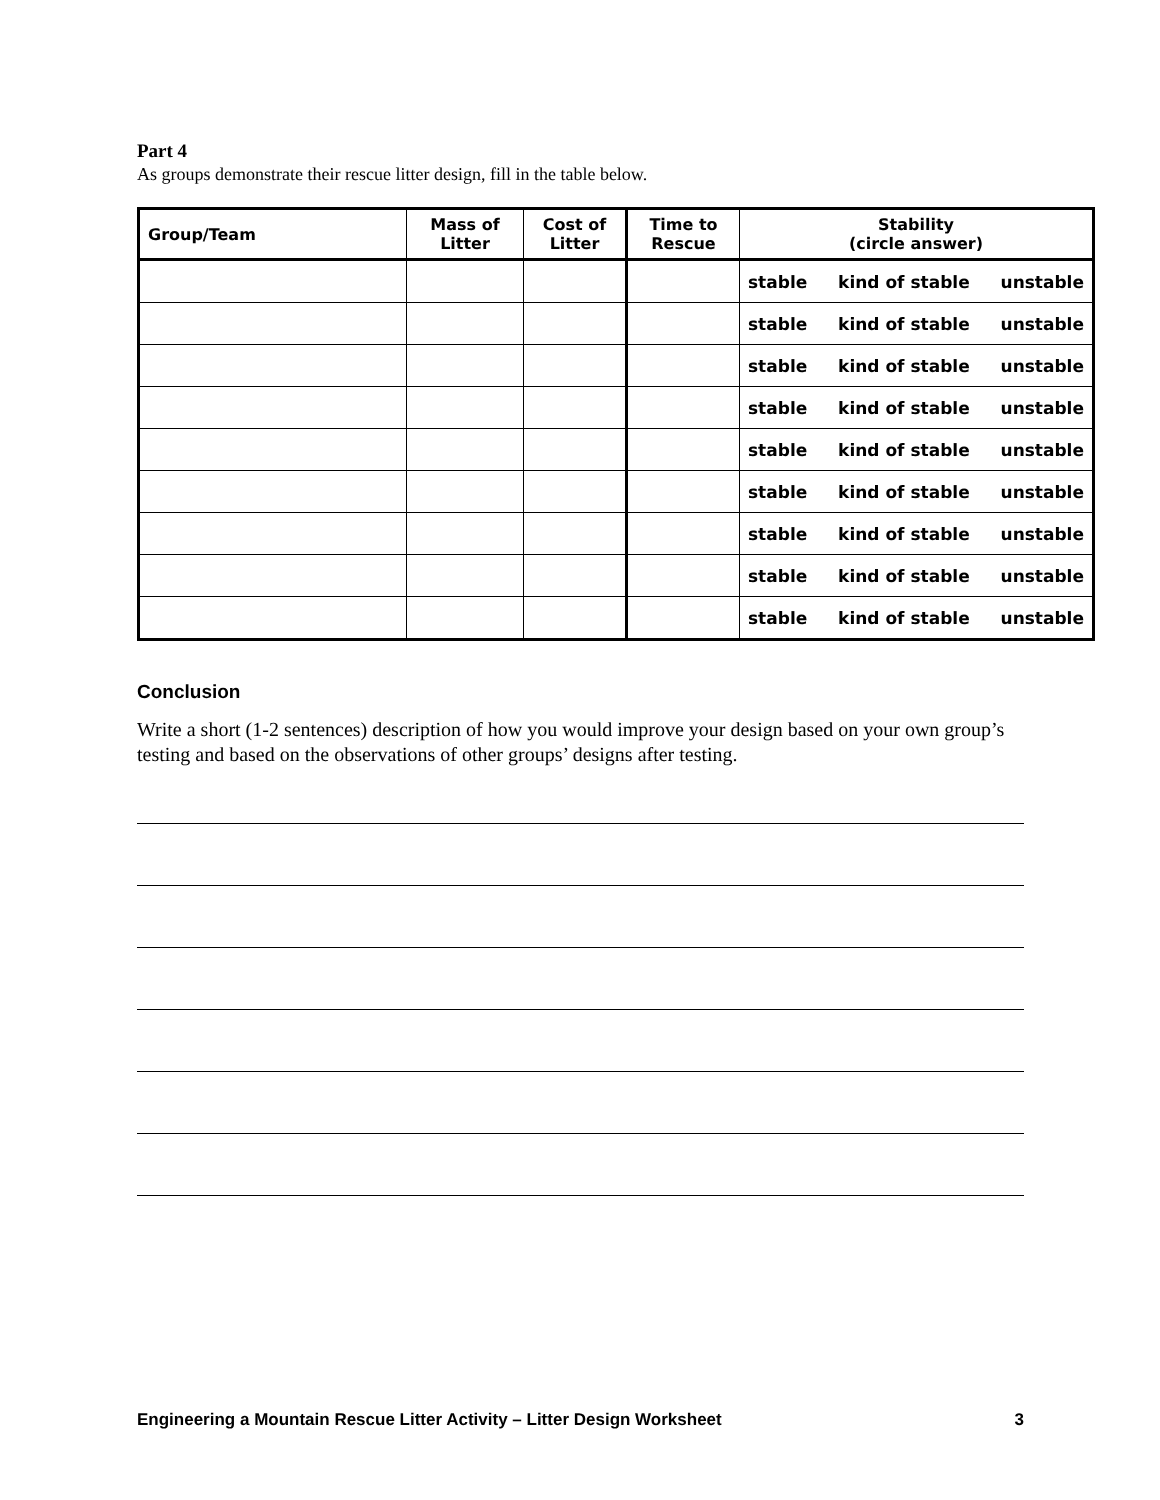Part 4
As groups demonstrate their rescue litter design, fill in the table below.
| Group/Team | Mass of Litter | Cost of Litter | Time to Rescue | Stability (circle answer) |
| --- | --- | --- | --- | --- |
| | | | | stable kind of stable unstable |
| | | | | stable kind of stable unstable |
| | | | | stable kind of stable unstable |
| | | | | stable kind of stable unstable |
| | | | | stable kind of stable unstable |
| | | | | stable kind of stable unstable |
| | | | | stable kind of stable unstable |
| | | | | stable kind of stable unstable |
| | | | | stable kind of stable unstable |
Conclusion
Write a short (1-2 sentences) description of how you would improve your design based on your own group’s testing and based on the observations of other groups’ designs after testing.
Engineering a Mountain Rescue Litter Activity – Litter Design Worksheet 3